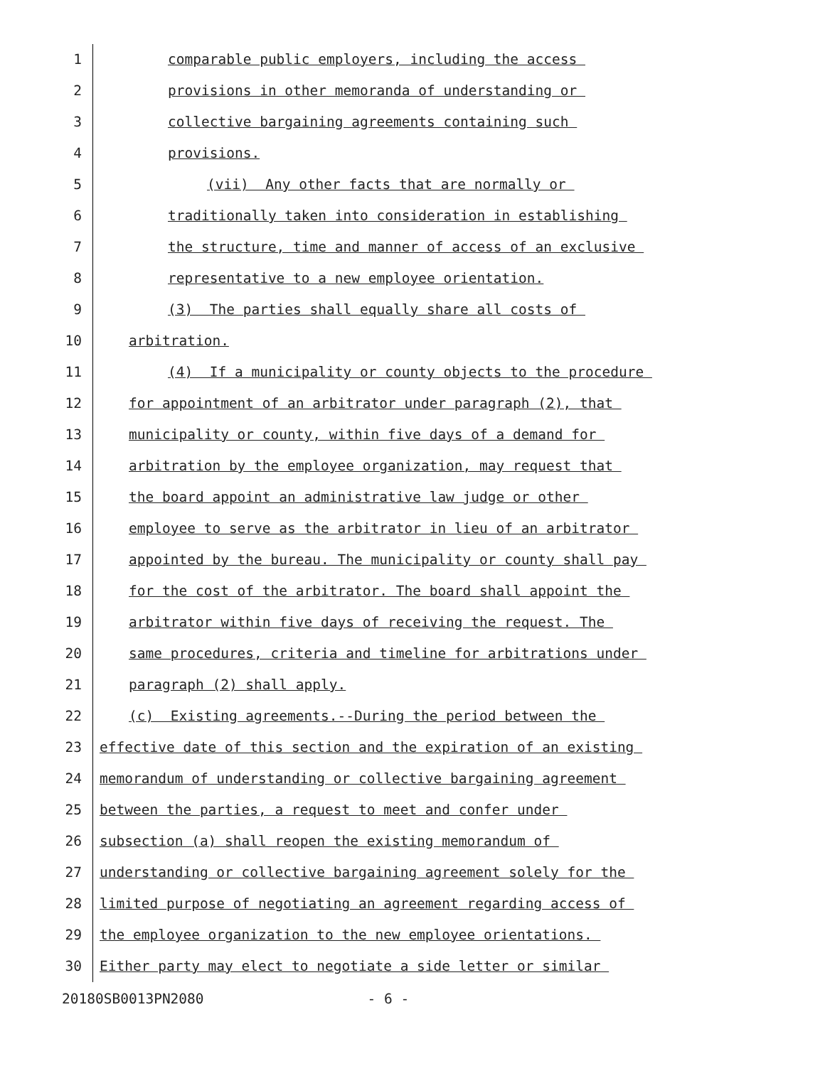1 comparable public employers, including the access
2 provisions in other memoranda of understanding or
3 collective bargaining agreements containing such
4 provisions.
5 (vii) Any other facts that are normally or
6 traditionally taken into consideration in establishing
7 the structure, time and manner of access of an exclusive
8 representative to a new employee orientation.
9 (3) The parties shall equally share all costs of
10 arbitration.
11 (4) If a municipality or county objects to the procedure
12 for appointment of an arbitrator under paragraph (2), that
13 municipality or county, within five days of a demand for
14 arbitration by the employee organization, may request that
15 the board appoint an administrative law judge or other
16 employee to serve as the arbitrator in lieu of an arbitrator
17 appointed by the bureau. The municipality or county shall pay
18 for the cost of the arbitrator. The board shall appoint the
19 arbitrator within five days of receiving the request. The
20 same procedures, criteria and timeline for arbitrations under
21 paragraph (2) shall apply.
22 (c) Existing agreements.--During the period between the
23 effective date of this section and the expiration of an existing
24 memorandum of understanding or collective bargaining agreement
25 between the parties, a request to meet and confer under
26 subsection (a) shall reopen the existing memorandum of
27 understanding or collective bargaining agreement solely for the
28 limited purpose of negotiating an agreement regarding access of
29 the employee organization to the new employee orientations.
30 Either party may elect to negotiate a side letter or similar
20180SB0013PN2080 - 6 -